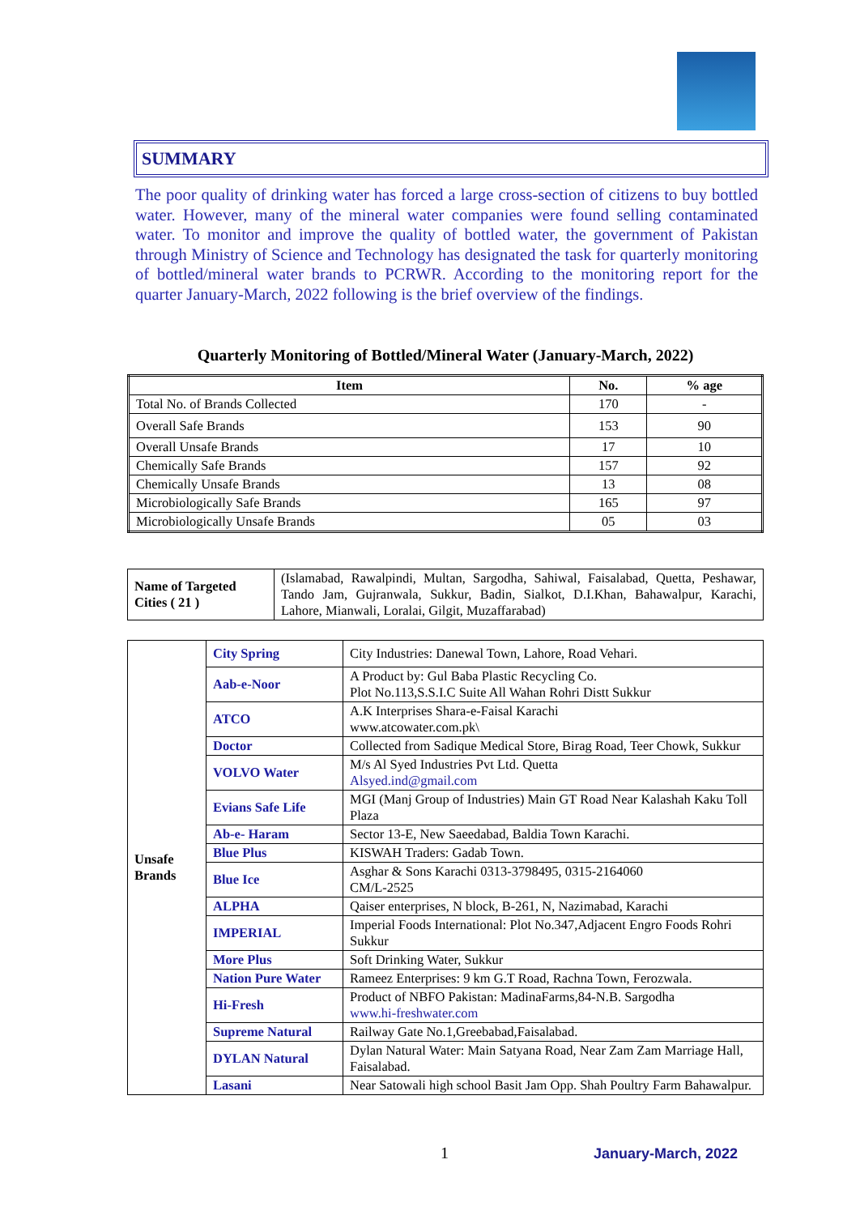SUMMARY
The poor quality of drinking water has forced a large cross-section of citizens to buy bottled water. However, many of the mineral water companies were found selling contaminated water. To monitor and improve the quality of bottled water, the government of Pakistan through Ministry of Science and Technology has designated the task for quarterly monitoring of bottled/mineral water brands to PCRWR. According to the monitoring report for the quarter January-March, 2022 following is the brief overview of the findings.
Quarterly Monitoring of Bottled/Mineral Water (January-March, 2022)
| Item | No. | % age |
| --- | --- | --- |
| Total No. of Brands Collected | 170 | - |
| Overall Safe Brands | 153 | 90 |
| Overall Unsafe Brands | 17 | 10 |
| Chemically Safe Brands | 157 | 92 |
| Chemically Unsafe Brands | 13 | 08 |
| Microbiologically Safe Brands | 165 | 97 |
| Microbiologically Unsafe Brands | 05 | 03 |
| Name of Targeted Cities ( 21 ) | (Islamabad, Rawalpindi, Multan, Sargodha, Sahiwal, Faisalabad, Quetta, Peshawar, Tando Jam, Gujranwala, Sukkur, Badin, Sialkot, D.I.Khan, Bahawalpur, Karachi, Lahore, Mianwali, Loralai, Gilgit, Muzaffarabad) |
| Unsafe Brands | City Spring | City Industries: Danewal Town, Lahore, Road Vehari. |
| | Aab-e-Noor | A Product by: Gul Baba Plastic Recycling Co. Plot No.113,S.S.I.C Suite All Wahan Rohri Distt Sukkur |
| | ATCO | A.K Interprises Shara-e-Faisal Karachi www.atcowater.com.pk\ |
| | Doctor | Collected from Sadique Medical Store, Birag Road, Teer Chowk, Sukkur |
| | VOLVO Water | M/s Al Syed Industries Pvt Ltd. Quetta Alsyed.ind@gmail.com |
| | Evians Safe Life | MGI (Manj Group of Industries) Main GT Road Near Kalashah Kaku Toll Plaza |
| | Ab-e- Haram | Sector 13-E, New Saeedabad, Baldia Town Karachi. |
| | Blue Plus | KISWAH Traders: Gadab Town. |
| | Blue Ice | Asghar & Sons Karachi 0313-3798495, 0315-2164060 CM/L-2525 |
| | ALPHA | Qaiser enterprises, N block, B-261, N, Nazimabad, Karachi |
| | IMPERIAL | Imperial Foods International: Plot No.347,Adjacent Engro Foods Rohri Sukkur |
| | More Plus | Soft Drinking Water, Sukkur |
| | Nation Pure Water | Rameez Enterprises: 9 km G.T Road, Rachna Town, Ferozwala. |
| | Hi-Fresh | Product of NBFO Pakistan: MadinaFarms,84-N.B. Sargodha www.hi-freshwater.com |
| | Supreme Natural | Railway Gate No.1,Greebabad,Faisalabad. |
| | DYLAN Natural | Dylan Natural Water: Main Satyana Road, Near Zam Zam Marriage Hall, Faisalabad. |
| | Lasani | Near Satowali high school Basit Jam Opp. Shah Poultry Farm Bahawalpur. |
1 January-March, 2022